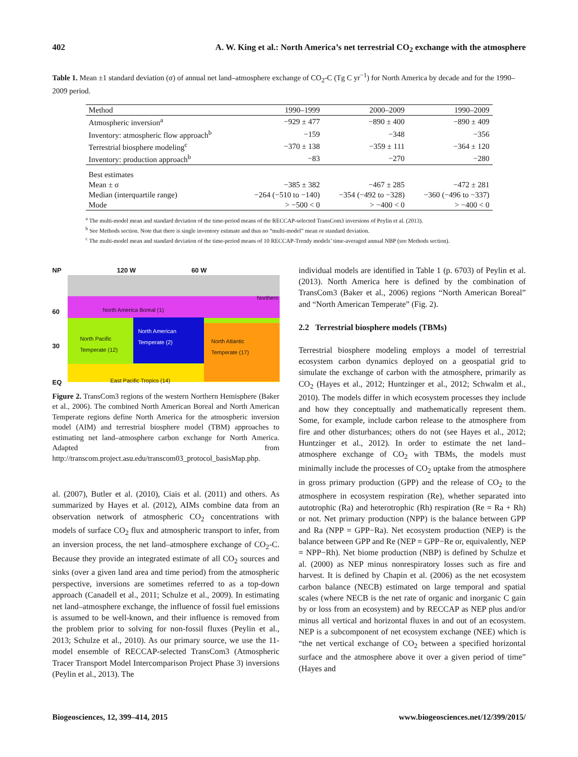402 A. W. King et al.: North America’s net terrestrial CO<sub>2</sub> exchange with the atmosphere
Table 1. Mean ±1 standard deviation (σ) of annual net land–atmosphere exchange of CO<sub>2</sub>-C (Tg C yr<sup>−1</sup>) for North America by decade and for the 1990–2009 period.
| Method | 1990–1999 | 2000–2009 | 1990–2009 |
| --- | --- | --- | --- |
| Atmospheric inversion<sup>a</sup> | −929 ± 477 | −890 ± 400 | −890 ± 409 |
| Inventory: atmospheric flow approach<sup>b</sup> | −159 | −348 | −356 |
| Terrestrial biosphere modeling<sup>c</sup> | −370 ± 138 | −359 ± 111 | −364 ± 120 |
| Inventory: production approach<sup>b</sup> | −83 | −270 | −280 |
| Best estimates | | | |
| Mean ± σ | −385 ± 382 | −467 ± 285 | −472 ± 281 |
| Median (interquartile range) | −264 (−510 to −140) | −354 (−492 to −328) | −360 (−496 to −337) |
| Mode | > −500 < 0 | > −400 < 0 | > −400 < 0 |
<sup>a</sup> The multi-model mean and standard deviation of the time-period means of the RECCAP-selected TransCom3 inversions of Peylin et al. (2013).
<sup>b</sup> See Methods section. Note that there is single inventory estimate and thus no “multi-model” mean or standard deviation.
<sup>c</sup> The multi-model mean and standard deviation of the time-period means of 10 RECCAP-Trendy models’ time-averaged annual NBP (see Methods section).
NP 120 W 60 W
North America Boreal (1)
North Pacific
Temperate (12)
North Atlantic
Temperate (17)
North American
Temperate (2)
East Pacific Tropics (14)
Northern
60
30
EQ
Figure 2. TransCom3 regions of the western Northern Hemisphere (Baker et al., 2006). The combined North American Boreal and North American Temperate regions define North America for the atmospheric inversion model (AIM) and terrestrial biosphere model (TBM) approaches to estimating net land–atmosphere carbon exchange for North America. Adapted from http://transcom.project.asu.edu/transcom03_protocol_basisMap.php.
al. (2007), Butler et al. (2010), Ciais et al. (2011) and others. As summarized by Hayes et al. (2012), AIMs combine data from an observation network of atmospheric CO<sub>2</sub> concentrations with models of surface CO<sub>2</sub> flux and atmospheric transport to infer, from an inversion process, the net land–atmosphere exchange of CO<sub>2</sub>-C. Because they provide an integrated estimate of all CO<sub>2</sub> sources and sinks (over a given land area and time period) from the atmospheric perspective, inversions are sometimes referred to as a top-down approach (Canadell et al., 2011; Schulze et al., 2009). In estimating net land–atmosphere exchange, the influence of fossil fuel emissions is assumed to be well-known, and their influence is removed from the problem prior to solving for non-fossil fluxes (Peylin et al., 2013; Schulze et al., 2010). As our primary source, we use the 11-model ensemble of RECCAP-selected TransCom3 (Atmospheric Tracer Transport Model Intercomparison Project Phase 3) inversions (Peylin et al., 2013). The
individual models are identified in Table 1 (p. 6703) of Peylin et al. (2013). North America here is defined by the combination of TransCom3 (Baker et al., 2006) regions “North American Boreal” and “North American Temperate” (Fig. 2).
2.2 Terrestrial biosphere models (TBMs)
Terrestrial biosphere modeling employs a model of terrestrial ecosystem carbon dynamics deployed on a geospatial grid to simulate the exchange of carbon with the atmosphere, primarily as CO<sub>2</sub> (Hayes et al., 2012; Huntzinger et al., 2012; Schwalm et al., 2010). The models differ in which ecosystem processes they include and how they conceptually and mathematically represent them. Some, for example, include carbon release to the atmosphere from fire and other disturbances; others do not (see Hayes et al., 2012; Huntzinger et al., 2012). In order to estimate the net land–atmosphere exchange of CO<sub>2</sub> with TBMs, the models must minimally include the processes of CO<sub>2</sub> uptake from the atmosphere in gross primary production (GPP) and the release of CO<sub>2</sub> to the atmosphere in ecosystem respiration (Re), whether separated into autotrophic (Ra) and heterotrophic (Rh) respiration (Re = Ra + Rh) or not. Net primary production (NPP) is the balance between GPP and Ra (NPP = GPP−Ra). Net ecosystem production (NEP) is the balance between GPP and Re (NEP = GPP−Re or, equivalently, NEP = NPP−Rh). Net biome production (NBP) is defined by Schulze et al. (2000) as NEP minus nonrespiratory losses such as fire and harvest. It is defined by Chapin et al. (2006) as the net ecosystem carbon balance (NECB) estimated on large temporal and spatial scales (where NECB is the net rate of organic and inorganic C gain by or loss from an ecosystem) and by RECCAP as NEP plus and/or minus all vertical and horizontal fluxes in and out of an ecosystem. NEP is a subcomponent of net ecosystem exchange (NEE) which is “the net vertical exchange of CO<sub>2</sub> between a specified horizontal surface and the atmosphere above it over a given period of time” (Hayes and
Biogeosciences, 12, 399–414, 2015 www.biogeosciences.net/12/399/2015/